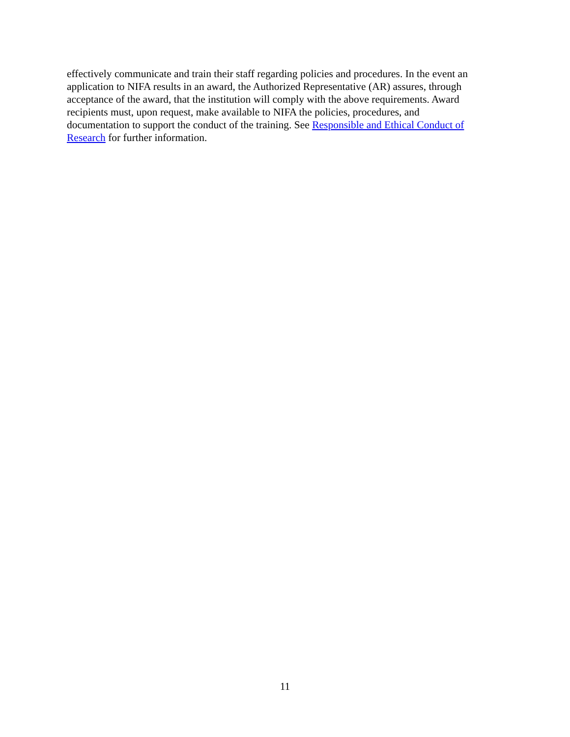effectively communicate and train their staff regarding policies and procedures. In the event an application to NIFA results in an award, the Authorized Representative (AR) assures, through acceptance of the award, that the institution will comply with the above requirements. Award recipients must, upon request, make available to NIFA the policies, procedures, and
documentation to support the conduct of the training. See Responsible and Ethical Conduct of Research for further information.
11